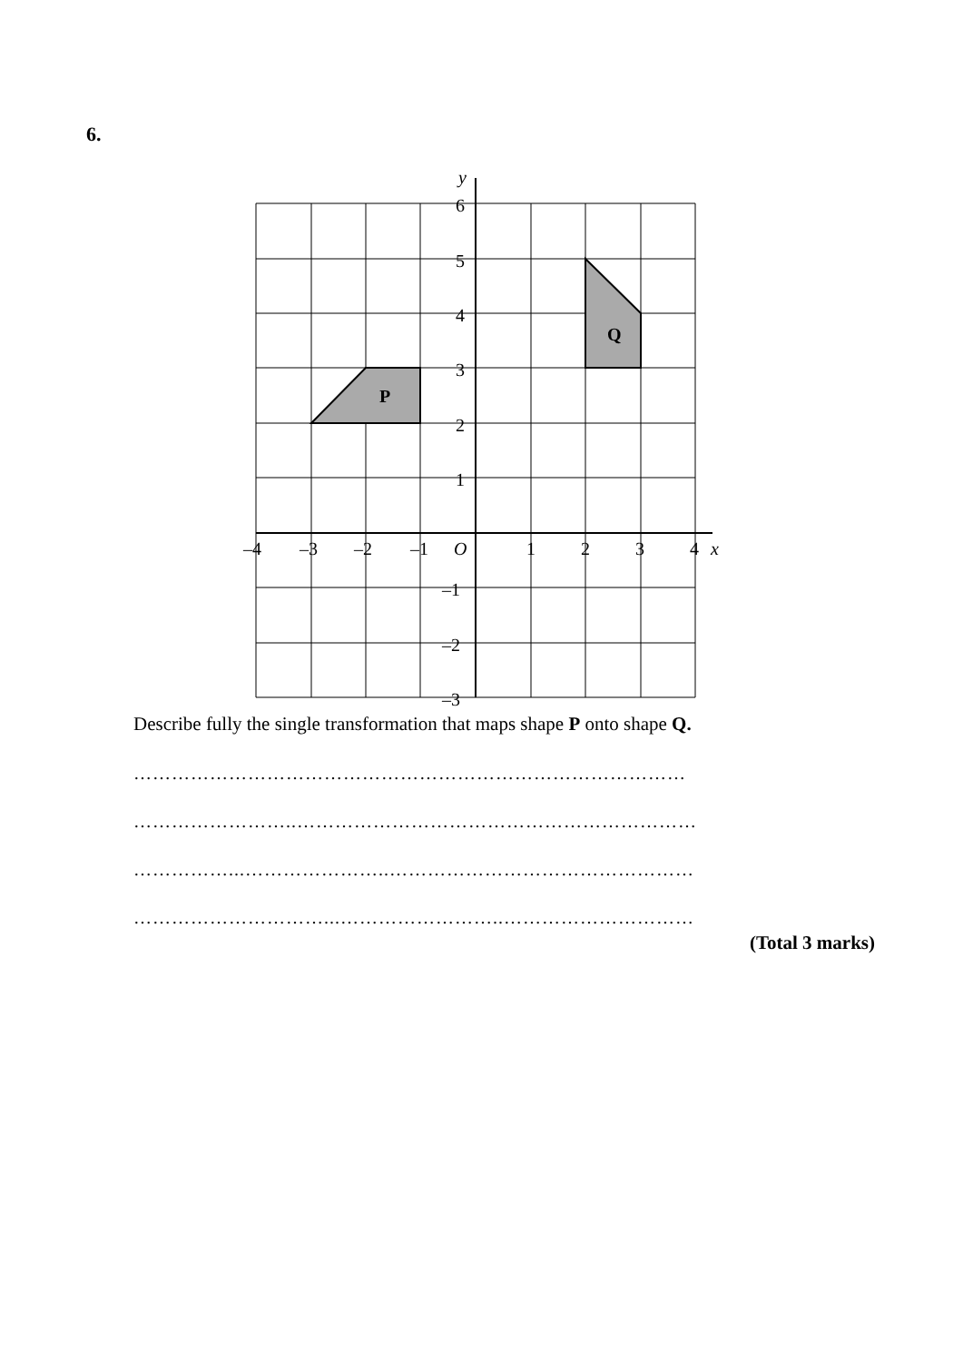6.
P
Q
y
x
6
5
4
3
2
1
–1
–2
–3
–4
–3
–2
–1
O
1
2
3
4
Describe fully the single transformation that maps shape P onto shape Q.
……………………………………………………………………………
……………………..………………………………………………………
……………...…………………..…………………………………………
…………………………...……………………..…………………………
(Total 3 marks)